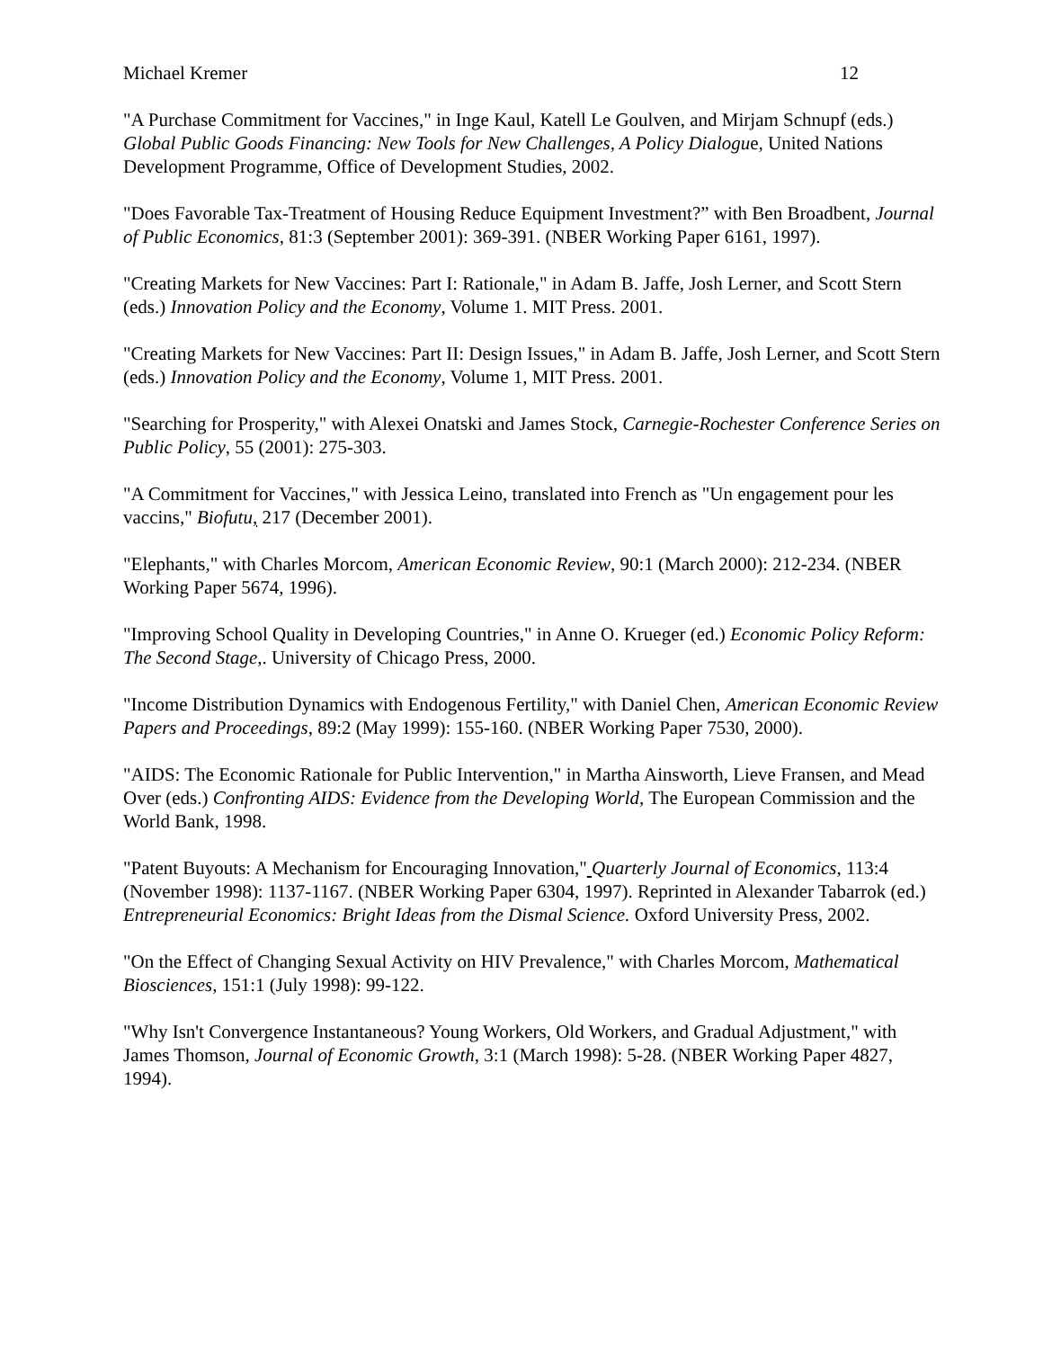Michael Kremer 12
"A Purchase Commitment for Vaccines," in Inge Kaul, Katell Le Goulven, and Mirjam Schnupf (eds.) Global Public Goods Financing: New Tools for New Challenges, A Policy Dialogue, United Nations Development Programme, Office of Development Studies, 2002.
"Does Favorable Tax-Treatment of Housing Reduce Equipment Investment?” with Ben Broadbent, Journal of Public Economics, 81:3 (September 2001): 369-391. (NBER Working Paper 6161, 1997).
"Creating Markets for New Vaccines: Part I: Rationale," in Adam B. Jaffe, Josh Lerner, and Scott Stern (eds.) Innovation Policy and the Economy, Volume 1. MIT Press. 2001.
"Creating Markets for New Vaccines: Part II: Design Issues," in Adam B. Jaffe, Josh Lerner, and Scott Stern (eds.) Innovation Policy and the Economy, Volume 1, MIT Press. 2001.
"Searching for Prosperity," with Alexei Onatski and James Stock, Carnegie-Rochester Conference Series on Public Policy, 55 (2001): 275-303.
"A Commitment for Vaccines," with Jessica Leino, translated into French as "Un engagement pour les vaccins," Biofutu, 217 (December 2001).
"Elephants," with Charles Morcom, American Economic Review, 90:1 (March 2000): 212-234. (NBER Working Paper 5674, 1996).
"Improving School Quality in Developing Countries," in Anne O. Krueger (ed.) Economic Policy Reform: The Second Stage,. University of Chicago Press, 2000.
"Income Distribution Dynamics with Endogenous Fertility," with Daniel Chen, American Economic Review Papers and Proceedings, 89:2 (May 1999): 155-160. (NBER Working Paper 7530, 2000).
"AIDS: The Economic Rationale for Public Intervention," in Martha Ainsworth, Lieve Fransen, and Mead Over (eds.) Confronting AIDS: Evidence from the Developing World, The European Commission and the World Bank, 1998.
"Patent Buyouts: A Mechanism for Encouraging Innovation," Quarterly Journal of Economics, 113:4 (November 1998): 1137-1167. (NBER Working Paper 6304, 1997). Reprinted in Alexander Tabarrok (ed.) Entrepreneurial Economics: Bright Ideas from the Dismal Science. Oxford University Press, 2002.
"On the Effect of Changing Sexual Activity on HIV Prevalence," with Charles Morcom, Mathematical Biosciences, 151:1 (July 1998): 99-122.
"Why Isn't Convergence Instantaneous? Young Workers, Old Workers, and Gradual Adjustment," with James Thomson, Journal of Economic Growth, 3:1 (March 1998): 5-28. (NBER Working Paper 4827, 1994).